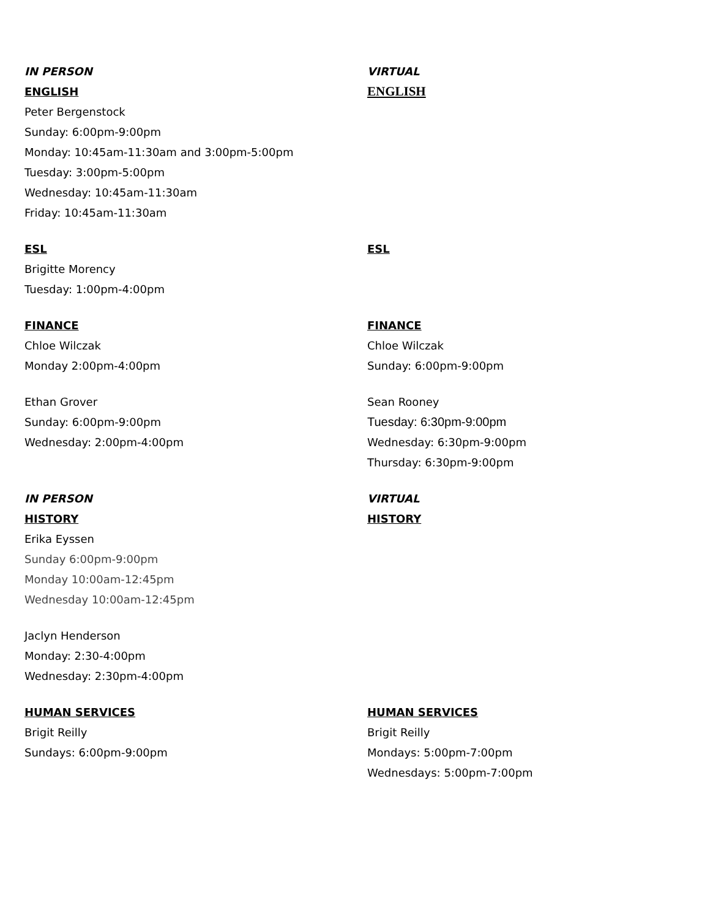IN PERSON
ENGLISH
Peter Bergenstock
Sunday: 6:00pm-9:00pm
Monday: 10:45am-11:30am and 3:00pm-5:00pm
Tuesday: 3:00pm-5:00pm
Wednesday: 10:45am-11:30am
Friday: 10:45am-11:30am
VIRTUAL
ENGLISH
ESL
Brigitte Morency
Tuesday: 1:00pm-4:00pm
ESL
FINANCE
Chloe Wilczak
Monday 2:00pm-4:00pm
Ethan Grover
Sunday: 6:00pm-9:00pm
Wednesday: 2:00pm-4:00pm
FINANCE
Chloe Wilczak
Sunday: 6:00pm-9:00pm
Sean Rooney
Tuesday: 6:30pm-9:00pm
Wednesday: 6:30pm-9:00pm
Thursday: 6:30pm-9:00pm
IN PERSON
HISTORY
Erika Eyssen
Sunday 6:00pm-9:00pm
Monday 10:00am-12:45pm
Wednesday 10:00am-12:45pm
Jaclyn Henderson
Monday: 2:30-4:00pm
Wednesday: 2:30pm-4:00pm
VIRTUAL
HISTORY
HUMAN SERVICES
Brigit Reilly
Sundays: 6:00pm-9:00pm
HUMAN SERVICES
Brigit Reilly
Mondays: 5:00pm-7:00pm
Wednesdays: 5:00pm-7:00pm